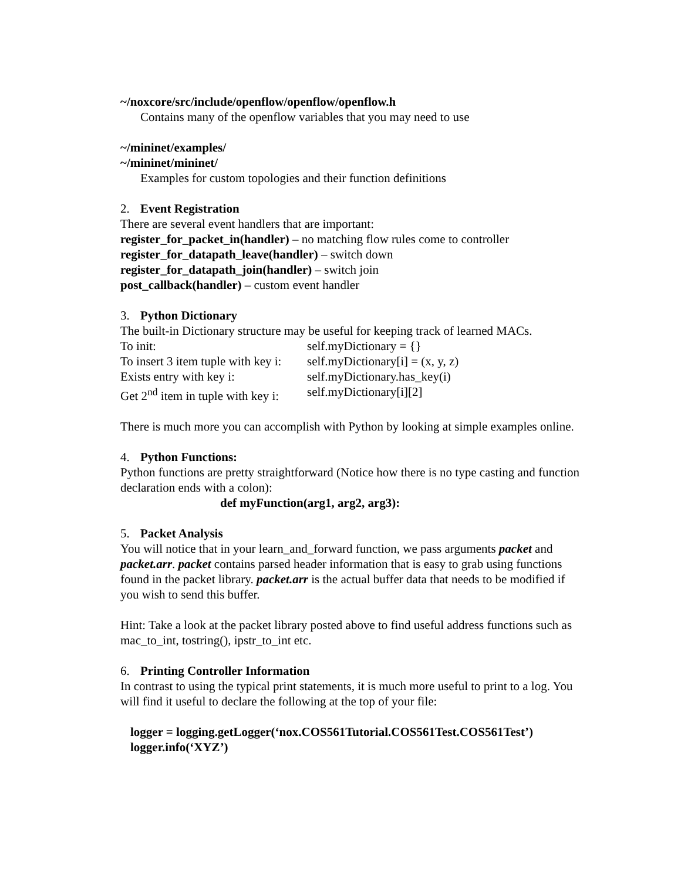~/noxcore/src/include/openflow/openflow/openflow.h
Contains many of the openflow variables that you may need to use
~/mininet/examples/
~/mininet/mininet/
Examples for custom topologies and their function definitions
2. Event Registration
There are several event handlers that are important:
register_for_packet_in(handler) – no matching flow rules come to controller
register_for_datapath_leave(handler) – switch down
register_for_datapath_join(handler) – switch join
post_callback(handler) – custom event handler
3. Python Dictionary
The built-in Dictionary structure may be useful for keeping track of learned MACs.
To init: self.myDictionary = {}
To insert 3 item tuple with key i: self.myDictionary[i] = (x, y, z)
Exists entry with key i: self.myDictionary.has_key(i)
Get 2<sup>nd</sup> item in tuple with key i: self.myDictionary[i][2]
There is much more you can accomplish with Python by looking at simple examples online.
4. Python Functions:
Python functions are pretty straightforward (Notice how there is no type casting and function declaration ends with a colon):
def myFunction(arg1, arg2, arg3):
5. Packet Analysis
You will notice that in your learn_and_forward function, we pass arguments packet and packet.arr. packet contains parsed header information that is easy to grab using functions found in the packet library. packet.arr is the actual buffer data that needs to be modified if you wish to send this buffer.
Hint: Take a look at the packet library posted above to find useful address functions such as mac_to_int, tostring(), ipstr_to_int etc.
6. Printing Controller Information
In contrast to using the typical print statements, it is much more useful to print to a log. You will find it useful to declare the following at the top of your file:
logger = logging.getLogger(‘nox.COS561Tutorial.COS561Test.COS561Test’)
logger.info(‘XYZ’)